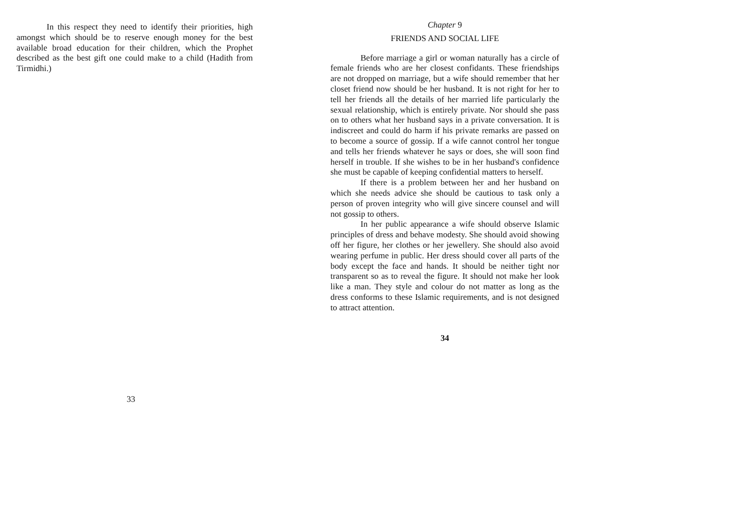In this respect they need to identify their priorities, high amongst which should be to reserve enough money for the best available broad education for their children, which the Prophet described as the best gift one could make to a child (Hadith from Tirmidhi.)
33
Chapter 9
FRIENDS AND SOCIAL LIFE
Before marriage a girl or woman naturally has a circle of female friends who are her closest confidants. These friendships are not dropped on marriage, but a wife should remember that her closet friend now should be her husband. It is not right for her to tell her friends all the details of her married life particularly the sexual relationship, which is entirely private. Nor should she pass on to others what her husband says in a private conversation. It is indiscreet and could do harm if his private remarks are passed on to become a source of gossip. If a wife cannot control her tongue and tells her friends whatever he says or does, she will soon find herself in trouble. If she wishes to be in her husband's confidence she must be capable of keeping confidential matters to herself.
If there is a problem between her and her husband on which she needs advice she should be cautious to task only a person of proven integrity who will give sincere counsel and will not gossip to others.
In her public appearance a wife should observe Islamic principles of dress and behave modesty. She should avoid showing off her figure, her clothes or her jewellery. She should also avoid wearing perfume in public. Her dress should cover all parts of the body except the face and hands. It should be neither tight nor transparent so as to reveal the figure. It should not make her look like a man. They style and colour do not matter as long as the dress conforms to these Islamic requirements, and is not designed to attract attention.
34